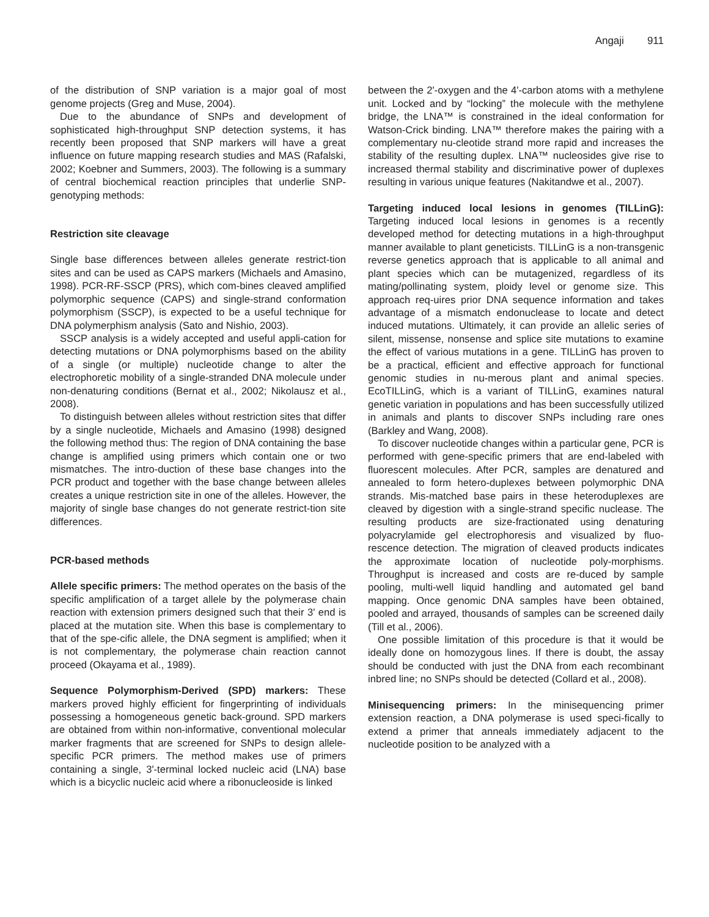Angaji 911
of the distribution of SNP variation is a major goal of most genome projects (Greg and Muse, 2004).
Due to the abundance of SNPs and development of sophisticated high-throughput SNP detection systems, it has recently been proposed that SNP markers will have a great influence on future mapping research studies and MAS (Rafalski, 2002; Koebner and Summers, 2003). The following is a summary of central biochemical reaction principles that underlie SNP-genotyping methods:
Restriction site cleavage
Single base differences between alleles generate restrict-tion sites and can be used as CAPS markers (Michaels and Amasino, 1998). PCR-RF-SSCP (PRS), which com-bines cleaved amplified polymorphic sequence (CAPS) and single-strand conformation polymorphism (SSCP), is expected to be a useful technique for DNA polymerphism analysis (Sato and Nishio, 2003).
SSCP analysis is a widely accepted and useful appli-cation for detecting mutations or DNA polymorphisms based on the ability of a single (or multiple) nucleotide change to alter the electrophoretic mobility of a single-stranded DNA molecule under non-denaturing conditions (Bernat et al., 2002; Nikolausz et al., 2008).
To distinguish between alleles without restriction sites that differ by a single nucleotide, Michaels and Amasino (1998) designed the following method thus: The region of DNA containing the base change is amplified using primers which contain one or two mismatches. The intro-duction of these base changes into the PCR product and together with the base change between alleles creates a unique restriction site in one of the alleles. However, the majority of single base changes do not generate restrict-tion site differences.
PCR-based methods
Allele specific primers: The method operates on the basis of the specific amplification of a target allele by the polymerase chain reaction with extension primers designed such that their 3' end is placed at the mutation site. When this base is complementary to that of the spe-cific allele, the DNA segment is amplified; when it is not complementary, the polymerase chain reaction cannot proceed (Okayama et al., 1989).
Sequence Polymorphism-Derived (SPD) markers: These markers proved highly efficient for fingerprinting of individuals possessing a homogeneous genetic back-ground. SPD markers are obtained from within non-informative, conventional molecular marker fragments that are screened for SNPs to design allele-specific PCR primers. The method makes use of primers containing a single, 3'-terminal locked nucleic acid (LNA) base which is a bicyclic nucleic acid where a ribonucleoside is linked
between the 2'-oxygen and the 4'-carbon atoms with a methylene unit. Locked and by “locking” the molecule with the methylene bridge, the LNA™ is constrained in the ideal conformation for Watson-Crick binding. LNA™ therefore makes the pairing with a complementary nu-cleotide strand more rapid and increases the stability of the resulting duplex. LNA™ nucleosides give rise to increased thermal stability and discriminative power of duplexes resulting in various unique features (Nakitandwe et al., 2007).
Targeting induced local lesions in genomes (TILLinG): Targeting induced local lesions in genomes is a recently developed method for detecting mutations in a high-throughput manner available to plant geneticists. TILLinG is a non-transgenic reverse genetics approach that is applicable to all animal and plant species which can be mutagenized, regardless of its mating/pollinating system, ploidy level or genome size. This approach req-uires prior DNA sequence information and takes advantage of a mismatch endonuclease to locate and detect induced mutations. Ultimately, it can provide an allelic series of silent, missense, nonsense and splice site mutations to examine the effect of various mutations in a gene. TILLinG has proven to be a practical, efficient and effective approach for functional genomic studies in nu-merous plant and animal species. EcoTILLinG, which is a variant of TILLinG, examines natural genetic variation in populations and has been successfully utilized in animals and plants to discover SNPs including rare ones (Barkley and Wang, 2008).
To discover nucleotide changes within a particular gene, PCR is performed with gene-specific primers that are end-labeled with fluorescent molecules. After PCR, samples are denatured and annealed to form hetero-duplexes between polymorphic DNA strands. Mis-matched base pairs in these heteroduplexes are cleaved by digestion with a single-strand specific nuclease. The resulting products are size-fractionated using denaturing polyacrylamide gel electrophoresis and visualized by fluo-rescence detection. The migration of cleaved products indicates the approximate location of nucleotide poly-morphisms. Throughput is increased and costs are re-duced by sample pooling, multi-well liquid handling and automated gel band mapping. Once genomic DNA samples have been obtained, pooled and arrayed, thousands of samples can be screened daily (Till et al., 2006).
One possible limitation of this procedure is that it would be ideally done on homozygous lines. If there is doubt, the assay should be conducted with just the DNA from each recombinant inbred line; no SNPs should be detected (Collard et al., 2008).
Minisequencing primers: In the minisequencing primer extension reaction, a DNA polymerase is used speci-fically to extend a primer that anneals immediately adjacent to the nucleotide position to be analyzed with a